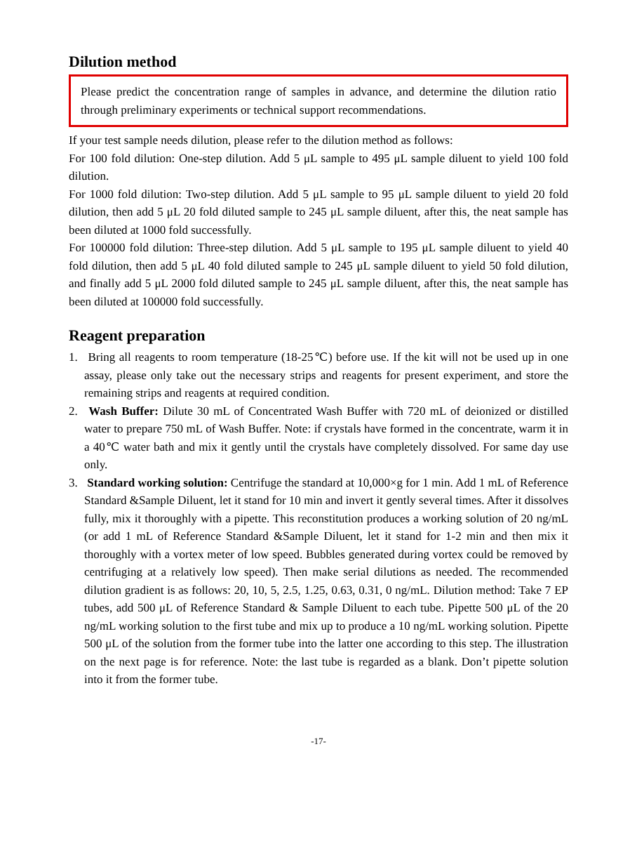Dilution method
Please predict the concentration range of samples in advance, and determine the dilution ratio through preliminary experiments or technical support recommendations.
If your test sample needs dilution, please refer to the dilution method as follows:
For 100 fold dilution: One-step dilution. Add 5 μL sample to 495 μL sample diluent to yield 100 fold dilution.
For 1000 fold dilution: Two-step dilution. Add 5 μL sample to 95 μL sample diluent to yield 20 fold dilution, then add 5 μL 20 fold diluted sample to 245 μL sample diluent, after this, the neat sample has been diluted at 1000 fold successfully.
For 100000 fold dilution: Three-step dilution. Add 5 μL sample to 195 μL sample diluent to yield 40 fold dilution, then add 5 μL 40 fold diluted sample to 245 μL sample diluent to yield 50 fold dilution, and finally add 5 μL 2000 fold diluted sample to 245 μL sample diluent, after this, the neat sample has been diluted at 100000 fold successfully.
Reagent preparation
1. Bring all reagents to room temperature (18-25℃) before use. If the kit will not be used up in one assay, please only take out the necessary strips and reagents for present experiment, and store the remaining strips and reagents at required condition.
2. Wash Buffer: Dilute 30 mL of Concentrated Wash Buffer with 720 mL of deionized or distilled water to prepare 750 mL of Wash Buffer. Note: if crystals have formed in the concentrate, warm it in a 40℃ water bath and mix it gently until the crystals have completely dissolved. For same day use only.
3. Standard working solution: Centrifuge the standard at 10,000×g for 1 min. Add 1 mL of Reference Standard &Sample Diluent, let it stand for 10 min and invert it gently several times. After it dissolves fully, mix it thoroughly with a pipette. This reconstitution produces a working solution of 20 ng/mL (or add 1 mL of Reference Standard &Sample Diluent, let it stand for 1-2 min and then mix it thoroughly with a vortex meter of low speed. Bubbles generated during vortex could be removed by centrifuging at a relatively low speed). Then make serial dilutions as needed. The recommended dilution gradient is as follows: 20, 10, 5, 2.5, 1.25, 0.63, 0.31, 0 ng/mL. Dilution method: Take 7 EP tubes, add 500 μL of Reference Standard & Sample Diluent to each tube. Pipette 500 μL of the 20 ng/mL working solution to the first tube and mix up to produce a 10 ng/mL working solution. Pipette 500 μL of the solution from the former tube into the latter one according to this step. The illustration on the next page is for reference. Note: the last tube is regarded as a blank. Don’t pipette solution into it from the former tube.
-17-